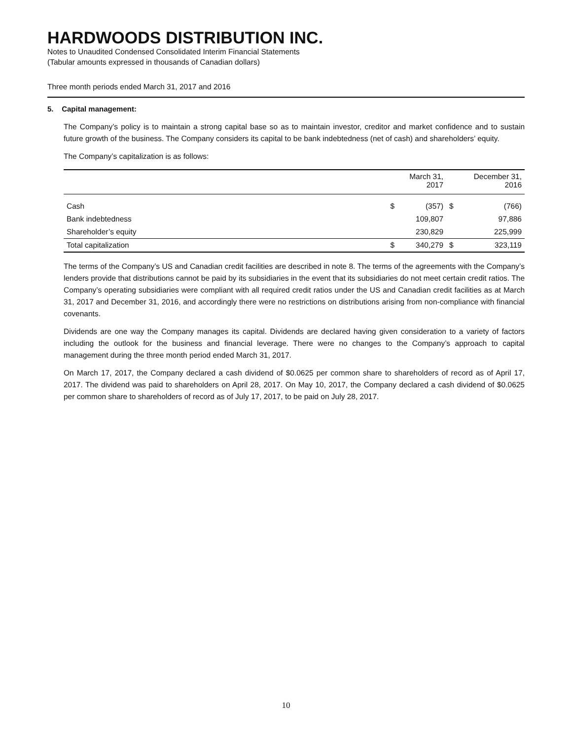HARDWOODS DISTRIBUTION INC.
Notes to Unaudited Condensed Consolidated Interim Financial Statements
(Tabular amounts expressed in thousands of Canadian dollars)
Three month periods ended March 31, 2017 and 2016
5. Capital management:
The Company’s policy is to maintain a strong capital base so as to maintain investor, creditor and market confidence and to sustain future growth of the business. The Company considers its capital to be bank indebtedness (net of cash) and shareholders’ equity.
The Company’s capitalization is as follows:
| | | March 31, 2017 | | December 31, 2016 |
| --- | --- | --- | --- | --- |
| Cash | $ | (357) | $ | (766) |
| Bank indebtedness | | 109,807 | | 97,886 |
| Shareholder’s equity | | 230,829 | | 225,999 |
| Total capitalization | $ | 340,279 | $ | 323,119 |
The terms of the Company’s US and Canadian credit facilities are described in note 8. The terms of the agreements with the Company’s lenders provide that distributions cannot be paid by its subsidiaries in the event that its subsidiaries do not meet certain credit ratios. The Company’s operating subsidiaries were compliant with all required credit ratios under the US and Canadian credit facilities as at March 31, 2017 and December 31, 2016, and accordingly there were no restrictions on distributions arising from non-compliance with financial covenants.
Dividends are one way the Company manages its capital. Dividends are declared having given consideration to a variety of factors including the outlook for the business and financial leverage. There were no changes to the Company’s approach to capital management during the three month period ended March 31, 2017.
On March 17, 2017, the Company declared a cash dividend of $0.0625 per common share to shareholders of record as of April 17, 2017. The dividend was paid to shareholders on April 28, 2017. On May 10, 2017, the Company declared a cash dividend of $0.0625 per common share to shareholders of record as of July 17, 2017, to be paid on July 28, 2017.
10